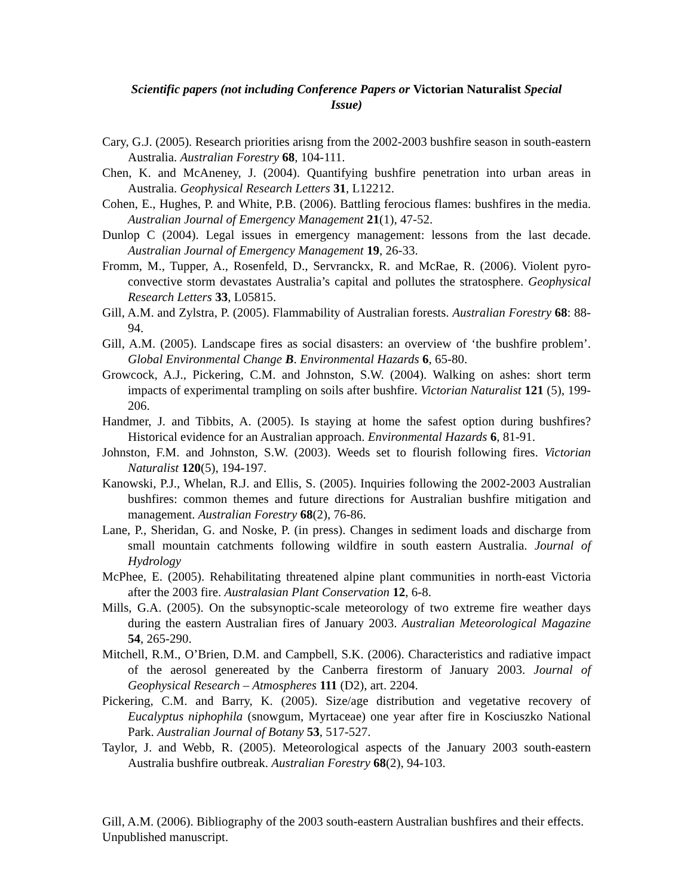Scientific papers (not including Conference Papers or Victorian Naturalist Special Issue)
Cary, G.J. (2005). Research priorities arisng from the 2002-2003 bushfire season in south-eastern Australia. Australian Forestry 68, 104-111.
Chen, K. and McAneney, J. (2004). Quantifying bushfire penetration into urban areas in Australia. Geophysical Research Letters 31, L12212.
Cohen, E., Hughes, P. and White, P.B. (2006). Battling ferocious flames: bushfires in the media. Australian Journal of Emergency Management 21(1), 47-52.
Dunlop C (2004). Legal issues in emergency management: lessons from the last decade. Australian Journal of Emergency Management 19, 26-33.
Fromm, M., Tupper, A., Rosenfeld, D., Servranckx, R. and McRae, R. (2006). Violent pyro-convective storm devastates Australia’s capital and pollutes the stratosphere. Geophysical Research Letters 33, L05815.
Gill, A.M. and Zylstra, P. (2005). Flammability of Australian forests. Australian Forestry 68: 88-94.
Gill, A.M. (2005). Landscape fires as social disasters: an overview of ‘the bushfire problem’. Global Environmental Change B. Environmental Hazards 6, 65-80.
Growcock, A.J., Pickering, C.M. and Johnston, S.W. (2004). Walking on ashes: short term impacts of experimental trampling on soils after bushfire. Victorian Naturalist 121 (5), 199-206.
Handmer, J. and Tibbits, A. (2005). Is staying at home the safest option during bushfires? Historical evidence for an Australian approach. Environmental Hazards 6, 81-91.
Johnston, F.M. and Johnston, S.W. (2003). Weeds set to flourish following fires. Victorian Naturalist 120(5), 194-197.
Kanowski, P.J., Whelan, R.J. and Ellis, S. (2005). Inquiries following the 2002-2003 Australian bushfires: common themes and future directions for Australian bushfire mitigation and management. Australian Forestry 68(2), 76-86.
Lane, P., Sheridan, G. and Noske, P. (in press). Changes in sediment loads and discharge from small mountain catchments following wildfire in south eastern Australia. Journal of Hydrology
McPhee, E. (2005). Rehabilitating threatened alpine plant communities in north-east Victoria after the 2003 fire. Australasian Plant Conservation 12, 6-8.
Mills, G.A. (2005). On the subsynoptic-scale meteorology of two extreme fire weather days during the eastern Australian fires of January 2003. Australian Meteorological Magazine 54, 265-290.
Mitchell, R.M., O’Brien, D.M. and Campbell, S.K. (2006). Characteristics and radiative impact of the aerosol genereated by the Canberra firestorm of January 2003. Journal of Geophysical Research – Atmospheres 111 (D2), art. 2204.
Pickering, C.M. and Barry, K. (2005). Size/age distribution and vegetative recovery of Eucalyptus niphophila (snowgum, Myrtaceae) one year after fire in Kosciuszko National Park. Australian Journal of Botany 53, 517-527.
Taylor, J. and Webb, R. (2005). Meteorological aspects of the January 2003 south-eastern Australia bushfire outbreak. Australian Forestry 68(2), 94-103.
Gill, A.M. (2006). Bibliography of the 2003 south-eastern Australian bushfires and their effects. Unpublished manuscript.